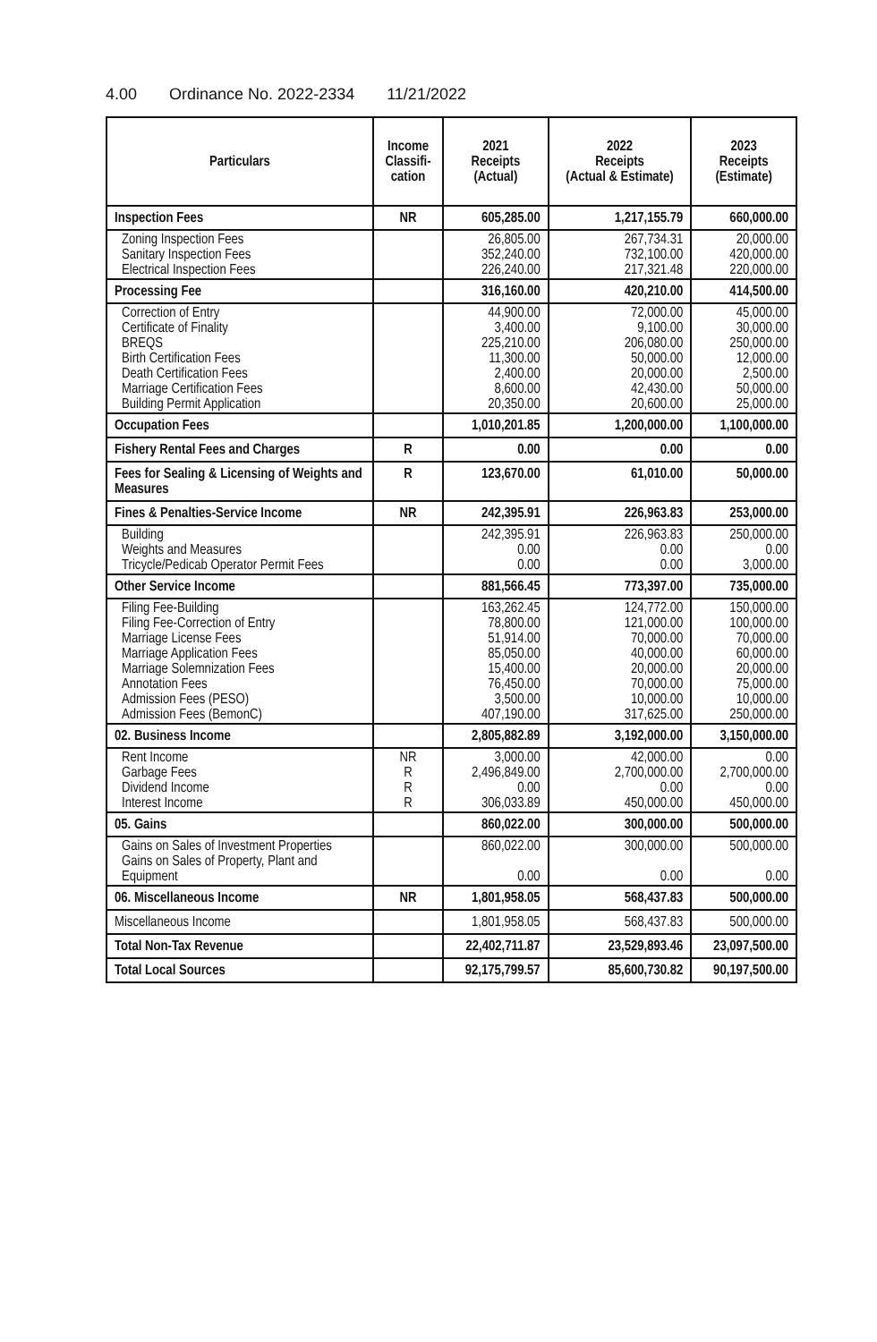4.00 Ordinance No. 2022-2334 11/21/2022
| Particulars | Income Classifi-cation | 2021 Receipts (Actual) | 2022 Receipts (Actual & Estimate) | 2023 Receipts (Estimate) |
| --- | --- | --- | --- | --- |
| Inspection Fees | NR | 605,285.00 | 1,217,155.79 | 660,000.00 |
| Zoning Inspection Fees Sanitary Inspection Fees Electrical Inspection Fees | | 26,805.00 352,240.00 226,240.00 | 267,734.31 732,100.00 217,321.48 | 20,000.00 420,000.00 220,000.00 |
| Processing Fee | | 316,160.00 | 420,210.00 | 414,500.00 |
| Correction of Entry Certificate of Finality BREQS Birth Certification Fees Death Certification Fees Marriage Certification Fees Building Permit Application | | 44,900.00 3,400.00 225,210.00 11,300.00 2,400.00 8,600.00 20,350.00 | 72,000.00 9,100.00 206,080.00 50,000.00 20,000.00 42,430.00 20,600.00 | 45,000.00 30,000.00 250,000.00 12,000.00 2,500.00 50,000.00 25,000.00 |
| Occupation Fees | | 1,010,201.85 | 1,200,000.00 | 1,100,000.00 |
| Fishery Rental Fees and Charges | R | 0.00 | 0.00 | 0.00 |
| Fees for Sealing & Licensing of Weights and Measures | R | 123,670.00 | 61,010.00 | 50,000.00 |
| Fines & Penalties-Service Income | NR | 242,395.91 | 226,963.83 | 253,000.00 |
| Building Weights and Measures Tricycle/Pedicab Operator Permit Fees | | 242,395.91 0.00 0.00 | 226,963.83 0.00 0.00 | 250,000.00 0.00 3,000.00 |
| Other Service Income | | 881,566.45 | 773,397.00 | 735,000.00 |
| Filing Fee-Building Filing Fee-Correction of Entry Marriage License Fees Marriage Application Fees Marriage Solemnization Fees Annotation Fees Admission Fees (PESO) Admission Fees (BemonC) | | 163,262.45 78,800.00 51,914.00 85,050.00 15,400.00 76,450.00 3,500.00 407,190.00 | 124,772.00 121,000.00 70,000.00 40,000.00 20,000.00 70,000.00 10,000.00 317,625.00 | 150,000.00 100,000.00 70,000.00 60,000.00 20,000.00 75,000.00 10,000.00 250,000.00 |
| 02. Business Income | | 2,805,882.89 | 3,192,000.00 | 3,150,000.00 |
| Rent Income Garbage Fees Dividend Income Interest Income | NR R R R | 3,000.00 2,496,849.00 0.00 306,033.89 | 42,000.00 2,700,000.00 0.00 450,000.00 | 0.00 2,700,000.00 0.00 450,000.00 |
| 05. Gains | | 860,022.00 | 300,000.00 | 500,000.00 |
| Gains on Sales of Investment Properties Gains on Sales of Property, Plant and Equipment | | 860,022.00 0.00 | 300,000.00 0.00 | 500,000.00 0.00 |
| 06. Miscellaneous Income | NR | 1,801,958.05 | 568,437.83 | 500,000.00 |
| Miscellaneous Income | | 1,801,958.05 | 568,437.83 | 500,000.00 |
| Total Non-Tax Revenue | | 22,402,711.87 | 23,529,893.46 | 23,097,500.00 |
| Total Local Sources | | 92,175,799.57 | 85,600,730.82 | 90,197,500.00 |